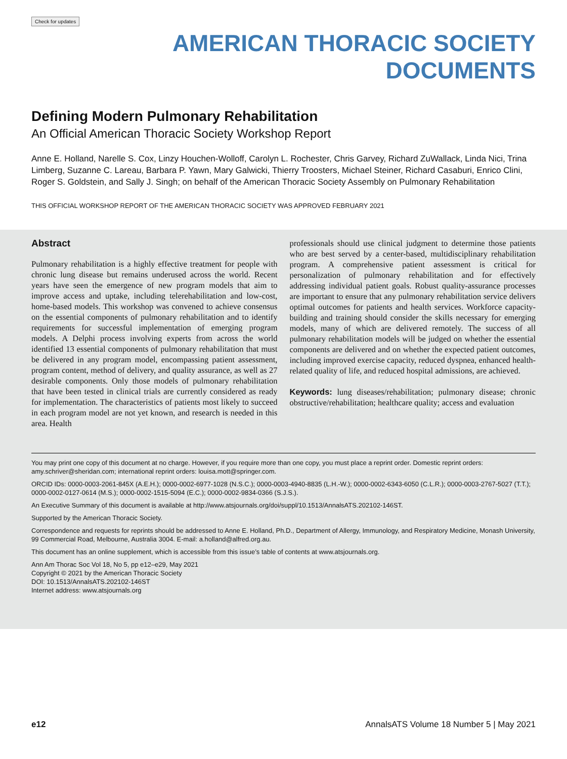Check for updates
AMERICAN THORACIC SOCIETY
DOCUMENTS
Defining Modern Pulmonary Rehabilitation
An Official American Thoracic Society Workshop Report
Anne E. Holland, Narelle S. Cox, Linzy Houchen-Wolloff, Carolyn L. Rochester, Chris Garvey, Richard ZuWallack, Linda Nici, Trina Limberg, Suzanne C. Lareau, Barbara P. Yawn, Mary Galwicki, Thierry Troosters, Michael Steiner, Richard Casaburi, Enrico Clini, Roger S. Goldstein, and Sally J. Singh; on behalf of the American Thoracic Society Assembly on Pulmonary Rehabilitation
THIS OFFICIAL WORKSHOP REPORT OF THE AMERICAN THORACIC SOCIETY WAS APPROVED FEBRUARY 2021
Abstract
Pulmonary rehabilitation is a highly effective treatment for people with chronic lung disease but remains underused across the world. Recent years have seen the emergence of new program models that aim to improve access and uptake, including telerehabilitation and low-cost, home-based models. This workshop was convened to achieve consensus on the essential components of pulmonary rehabilitation and to identify requirements for successful implementation of emerging program models. A Delphi process involving experts from across the world identified 13 essential components of pulmonary rehabilitation that must be delivered in any program model, encompassing patient assessment, program content, method of delivery, and quality assurance, as well as 27 desirable components. Only those models of pulmonary rehabilitation that have been tested in clinical trials are currently considered as ready for implementation. The characteristics of patients most likely to succeed in each program model are not yet known, and research is needed in this area. Health
professionals should use clinical judgment to determine those patients who are best served by a center-based, multidisciplinary rehabilitation program. A comprehensive patient assessment is critical for personalization of pulmonary rehabilitation and for effectively addressing individual patient goals. Robust quality-assurance processes are important to ensure that any pulmonary rehabilitation service delivers optimal outcomes for patients and health services. Workforce capacity-building and training should consider the skills necessary for emerging models, many of which are delivered remotely. The success of all pulmonary rehabilitation models will be judged on whether the essential components are delivered and on whether the expected patient outcomes, including improved exercise capacity, reduced dyspnea, enhanced health-related quality of life, and reduced hospital admissions, are achieved.
Keywords: lung diseases/rehabilitation; pulmonary disease; chronic obstructive/rehabilitation; healthcare quality; access and evaluation
You may print one copy of this document at no charge. However, if you require more than one copy, you must place a reprint order. Domestic reprint orders: amy.schriver@sheridan.com; international reprint orders: louisa.mott@springer.com.
ORCID IDs: 0000-0003-2061-845X (A.E.H.); 0000-0002-6977-1028 (N.S.C.); 0000-0003-4940-8835 (L.H.-W.); 0000-0002-6343-6050 (C.L.R.); 0000-0003-2767-5027 (T.T.); 0000-0002-0127-0614 (M.S.); 0000-0002-1515-5094 (E.C.); 0000-0002-9834-0366 (S.J.S.).
An Executive Summary of this document is available at http://www.atsjournals.org/doi/suppl/10.1513/AnnalsATS.202102-146ST.
Supported by the American Thoracic Society.
Correspondence and requests for reprints should be addressed to Anne E. Holland, Ph.D., Department of Allergy, Immunology, and Respiratory Medicine, Monash University, 99 Commercial Road, Melbourne, Australia 3004. E-mail: a.holland@alfred.org.au.
This document has an online supplement, which is accessible from this issue’s table of contents at www.atsjournals.org.
Ann Am Thorac Soc Vol 18, No 5, pp e12–e29, May 2021
Copyright © 2021 by the American Thoracic Society
DOI: 10.1513/AnnalsATS.202102-146ST
Internet address: www.atsjournals.org
e12 AnnalsATS Volume 18 Number 5 | May 2021